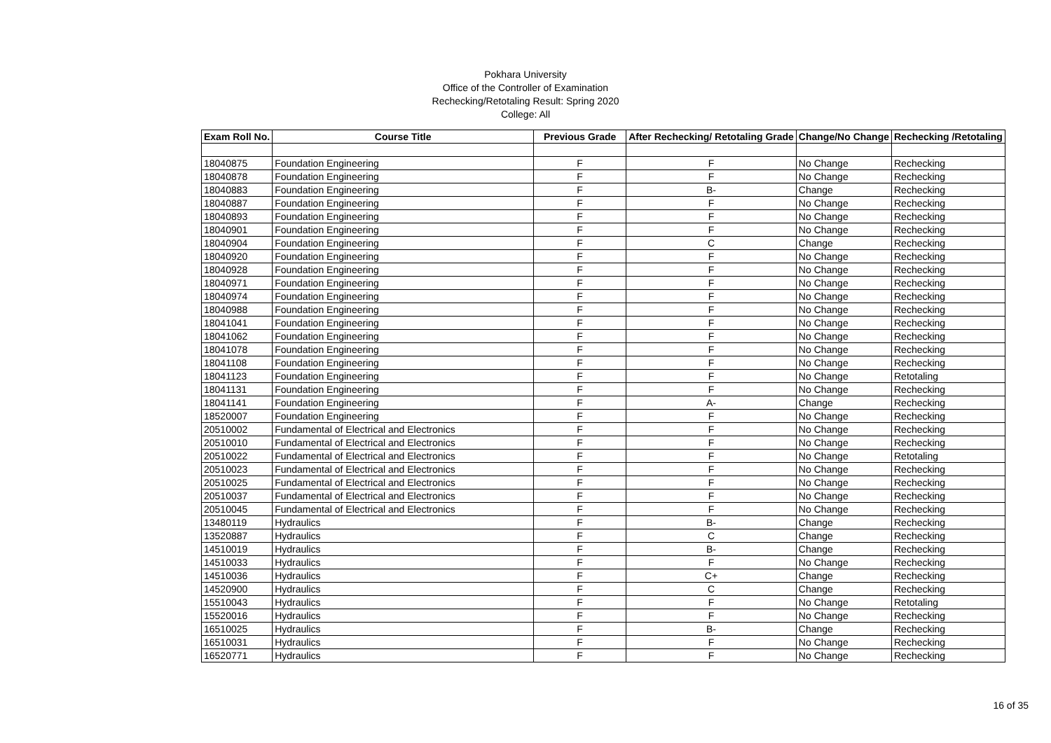Pokhara University
Office of the Controller of Examination
Rechecking/Retotaling Result: Spring 2020
College: All
| Exam Roll No. | Course Title | Previous Grade | After Rechecking/ Retotaling Grade | Change/No Change | Rechecking /Retotaling |
| --- | --- | --- | --- | --- | --- |
| 18040875 | Foundation Engineering | F | F | No Change | Rechecking |
| 18040878 | Foundation Engineering | F | F | No Change | Rechecking |
| 18040883 | Foundation Engineering | F | B- | Change | Rechecking |
| 18040887 | Foundation Engineering | F | F | No Change | Rechecking |
| 18040893 | Foundation Engineering | F | F | No Change | Rechecking |
| 18040901 | Foundation Engineering | F | F | No Change | Rechecking |
| 18040904 | Foundation Engineering | F | C | Change | Rechecking |
| 18040920 | Foundation Engineering | F | F | No Change | Rechecking |
| 18040928 | Foundation Engineering | F | F | No Change | Rechecking |
| 18040971 | Foundation Engineering | F | F | No Change | Rechecking |
| 18040974 | Foundation Engineering | F | F | No Change | Rechecking |
| 18040988 | Foundation Engineering | F | F | No Change | Rechecking |
| 18041041 | Foundation Engineering | F | F | No Change | Rechecking |
| 18041062 | Foundation Engineering | F | F | No Change | Rechecking |
| 18041078 | Foundation Engineering | F | F | No Change | Rechecking |
| 18041108 | Foundation Engineering | F | F | No Change | Rechecking |
| 18041123 | Foundation Engineering | F | F | No Change | Retotaling |
| 18041131 | Foundation Engineering | F | F | No Change | Rechecking |
| 18041141 | Foundation Engineering | F | A- | Change | Rechecking |
| 18520007 | Foundation Engineering | F | F | No Change | Rechecking |
| 20510002 | Fundamental of Electrical and Electronics | F | F | No Change | Rechecking |
| 20510010 | Fundamental of Electrical and Electronics | F | F | No Change | Rechecking |
| 20510022 | Fundamental of Electrical and Electronics | F | F | No Change | Retotaling |
| 20510023 | Fundamental of Electrical and Electronics | F | F | No Change | Rechecking |
| 20510025 | Fundamental of Electrical and Electronics | F | F | No Change | Rechecking |
| 20510037 | Fundamental of Electrical and Electronics | F | F | No Change | Rechecking |
| 20510045 | Fundamental of Electrical and Electronics | F | F | No Change | Rechecking |
| 13480119 | Hydraulics | F | B- | Change | Rechecking |
| 13520887 | Hydraulics | F | C | Change | Rechecking |
| 14510019 | Hydraulics | F | B- | Change | Rechecking |
| 14510033 | Hydraulics | F | F | No Change | Rechecking |
| 14510036 | Hydraulics | F | C+ | Change | Rechecking |
| 14520900 | Hydraulics | F | C | Change | Rechecking |
| 15510043 | Hydraulics | F | F | No Change | Retotaling |
| 15520016 | Hydraulics | F | F | No Change | Rechecking |
| 16510025 | Hydraulics | F | B- | Change | Rechecking |
| 16510031 | Hydraulics | F | F | No Change | Rechecking |
| 16520771 | Hydraulics | F | F | No Change | Rechecking |
16 of 35